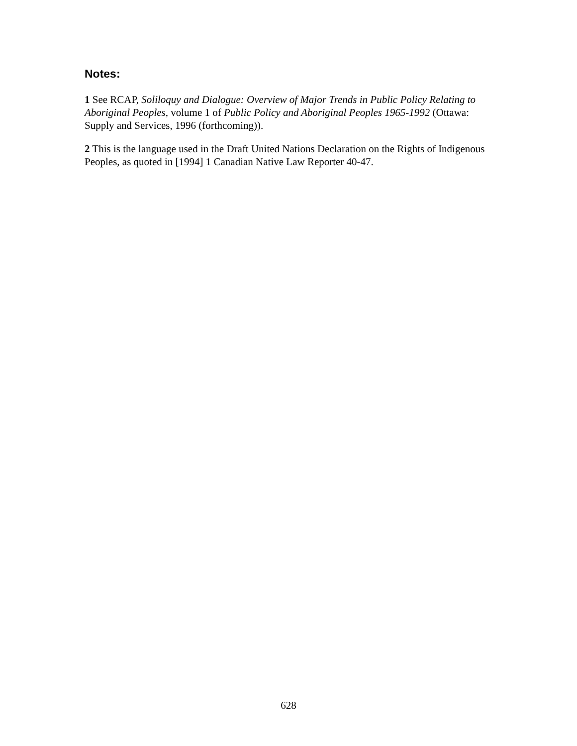Notes:
1 See RCAP, Soliloquy and Dialogue: Overview of Major Trends in Public Policy Relating to Aboriginal Peoples, volume 1 of Public Policy and Aboriginal Peoples 1965-1992 (Ottawa: Supply and Services, 1996 (forthcoming)).
2 This is the language used in the Draft United Nations Declaration on the Rights of Indigenous Peoples, as quoted in [1994] 1 Canadian Native Law Reporter 40-47.
628